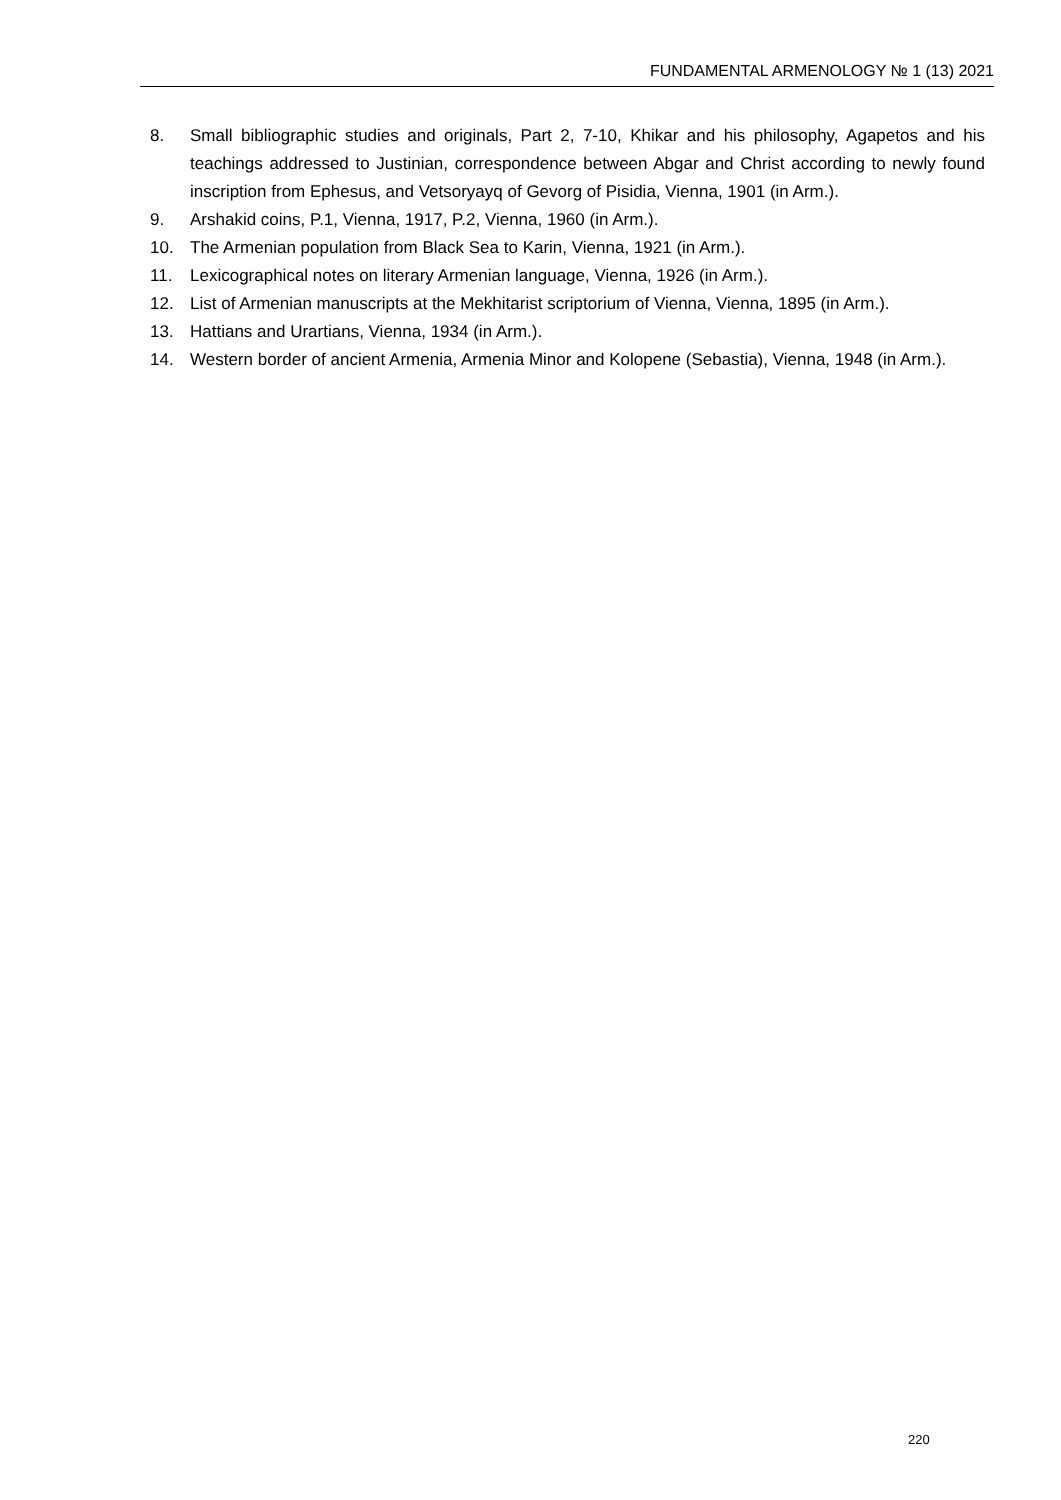FUNDAMENTAL ARMENOLOGY № 1 (13) 2021
8. Small bibliographic studies and originals, Part 2, 7-10, Khikar and his philosophy, Agapetos and his teachings addressed to Justinian, correspondence between Abgar and Christ according to newly found inscription from Ephesus, and Vetsoryayq of Gevorg of Pisidia, Vienna, 1901 (in Arm.).
9. Arshakid coins, P.1, Vienna, 1917, P.2, Vienna, 1960 (in Arm.).
10. The Armenian population from Black Sea to Karin, Vienna, 1921 (in Arm.).
11. Lexicographical notes on literary Armenian language, Vienna, 1926 (in Arm.).
12. List of Armenian manuscripts at the Mekhitarist scriptorium of Vienna, Vienna, 1895 (in Arm.).
13. Hattians and Urartians, Vienna, 1934 (in Arm.).
14. Western border of ancient Armenia, Armenia Minor and Kolopene (Sebastia), Vienna, 1948 (in Arm.).
220